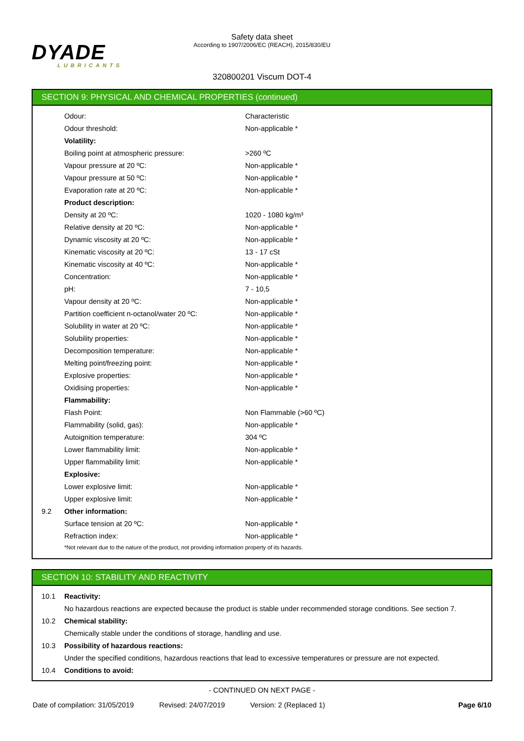DYADE
LUBRICANTS
Safety data sheet
According to 1907/2006/EC (REACH), 2015/830/EU
320800201 Viscum DOT-4
SECTION 9: PHYSICAL AND CHEMICAL PROPERTIES (continued)
| | Odour: | Characteristic |
| | Odour threshold: | Non-applicable * |
| | Volatility: | |
| | Boiling point at atmospheric pressure: | >260 ºC |
| | Vapour pressure at 20 ºC: | Non-applicable * |
| | Vapour pressure at 50 ºC: | Non-applicable * |
| | Evaporation rate at 20 ºC: | Non-applicable * |
| | Product description: | |
| | Density at 20 ºC: | 1020 - 1080 kg/m³ |
| | Relative density at 20 ºC: | Non-applicable * |
| | Dynamic viscosity at 20 ºC: | Non-applicable * |
| | Kinematic viscosity at 20 ºC: | 13 - 17 cSt |
| | Kinematic viscosity at 40 ºC: | Non-applicable * |
| | Concentration: | Non-applicable * |
| | pH: | 7 - 10,5 |
| | Vapour density at 20 ºC: | Non-applicable * |
| | Partition coefficient n-octanol/water 20 ºC: | Non-applicable * |
| | Solubility in water at 20 ºC: | Non-applicable * |
| | Solubility properties: | Non-applicable * |
| | Decomposition temperature: | Non-applicable * |
| | Melting point/freezing point: | Non-applicable * |
| | Explosive properties: | Non-applicable * |
| | Oxidising properties: | Non-applicable * |
| | Flammability: | |
| | Flash Point: | Non Flammable (>60 ºC) |
| | Flammability (solid, gas): | Non-applicable * |
| | Autoignition temperature: | 304 ºC |
| | Lower flammability limit: | Non-applicable * |
| | Upper flammability limit: | Non-applicable * |
| | Explosive: | |
| | Lower explosive limit: | Non-applicable * |
| | Upper explosive limit: | Non-applicable * |
| 9.2 | Other information: | |
| | Surface tension at 20 ºC: | Non-applicable * |
| | Refraction index: | Non-applicable * |
| | *Not relevant due to the nature of the product, not providing information property of its hazards. | |
SECTION 10: STABILITY AND REACTIVITY
| 10.1 | Reactivity: |
| | No hazardous reactions are expected because the product is stable under recommended storage conditions. See section 7. |
| 10.2 | Chemical stability: |
| | Chemically stable under the conditions of storage, handling and use. |
| 10.3 | Possibility of hazardous reactions: |
| | Under the specified conditions, hazardous reactions that lead to excessive temperatures or pressure are not expected. |
| 10.4 | Conditions to avoid: |
- CONTINUED ON NEXT PAGE -
Date of compilation: 31/05/2019 Revised: 24/07/2019 Version: 2 (Replaced 1) Page 6/10